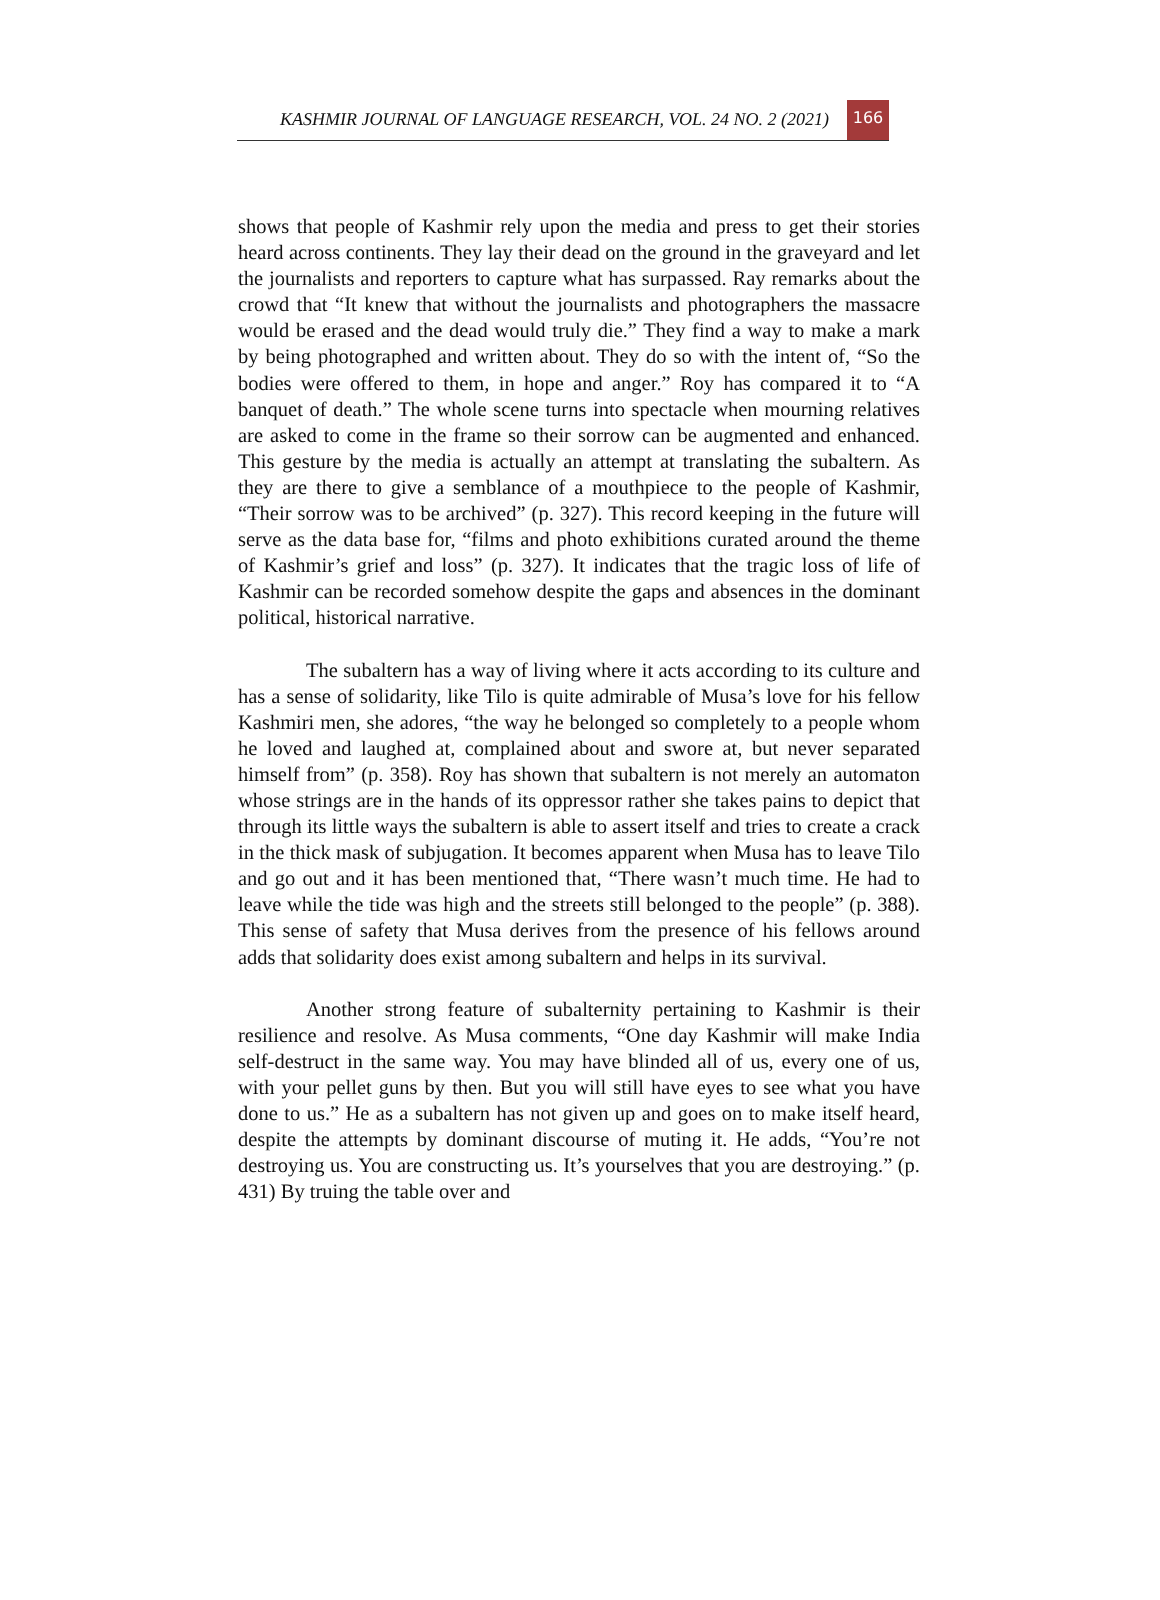KASHMIR JOURNAL OF LANGUAGE RESEARCH, VOL. 24 NO. 2 (2021) 166
shows that people of Kashmir rely upon the media and press to get their stories heard across continents. They lay their dead on the ground in the graveyard and let the journalists and reporters to capture what has surpassed. Ray remarks about the crowd that “It knew that without the journalists and photographers the massacre would be erased and the dead would truly die.” They find a way to make a mark by being photographed and written about. They do so with the intent of, “So the bodies were offered to them, in hope and anger.” Roy has compared it to “A banquet of death.” The whole scene turns into spectacle when mourning relatives are asked to come in the frame so their sorrow can be augmented and enhanced. This gesture by the media is actually an attempt at translating the subaltern. As they are there to give a semblance of a mouthpiece to the people of Kashmir, “Their sorrow was to be archived” (p. 327). This record keeping in the future will serve as the data base for, “films and photo exhibitions curated around the theme of Kashmir’s grief and loss” (p. 327). It indicates that the tragic loss of life of Kashmir can be recorded somehow despite the gaps and absences in the dominant political, historical narrative.
The subaltern has a way of living where it acts according to its culture and has a sense of solidarity, like Tilo is quite admirable of Musa’s love for his fellow Kashmiri men, she adores, “the way he belonged so completely to a people whom he loved and laughed at, complained about and swore at, but never separated himself from” (p. 358). Roy has shown that subaltern is not merely an automaton whose strings are in the hands of its oppressor rather she takes pains to depict that through its little ways the subaltern is able to assert itself and tries to create a crack in the thick mask of subjugation. It becomes apparent when Musa has to leave Tilo and go out and it has been mentioned that, “There wasn’t much time. He had to leave while the tide was high and the streets still belonged to the people” (p. 388). This sense of safety that Musa derives from the presence of his fellows around adds that solidarity does exist among subaltern and helps in its survival.
Another strong feature of subalternity pertaining to Kashmir is their resilience and resolve. As Musa comments, “One day Kashmir will make India self-destruct in the same way. You may have blinded all of us, every one of us, with your pellet guns by then. But you will still have eyes to see what you have done to us.” He as a subaltern has not given up and goes on to make itself heard, despite the attempts by dominant discourse of muting it. He adds, “You’re not destroying us. You are constructing us. It’s yourselves that you are destroying.” (p. 431) By truing the table over and